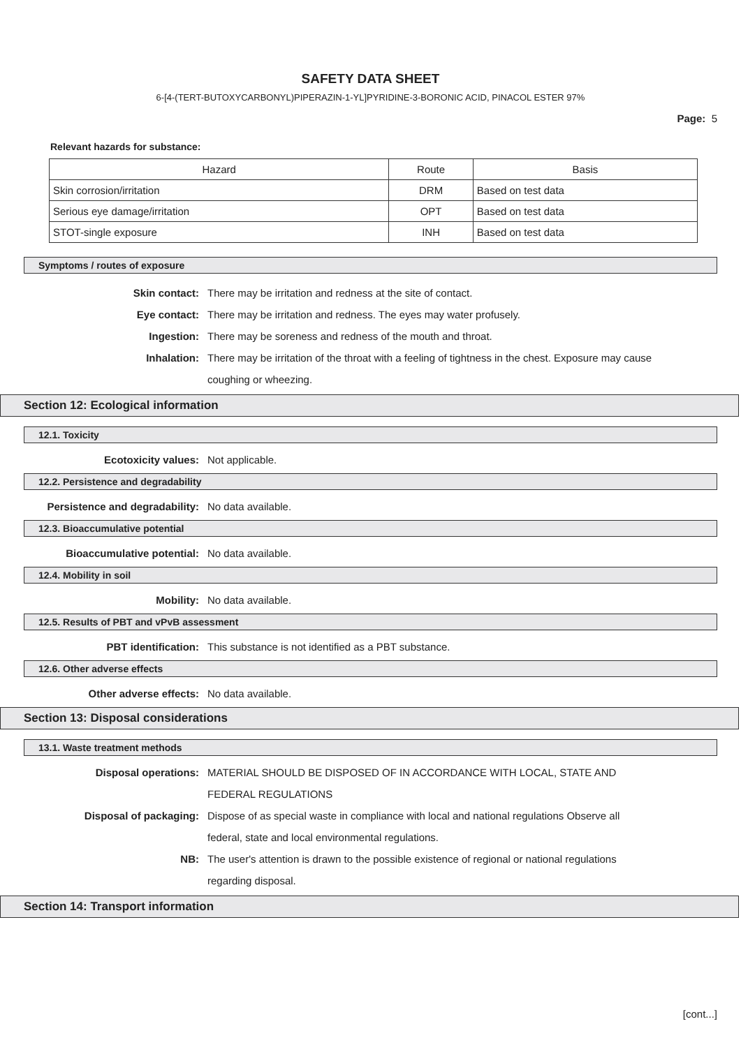SAFETY DATA SHEET
6-[4-(TERT-BUTOXYCARBONYL)PIPERAZIN-1-YL]PYRIDINE-3-BORONIC ACID, PINACOL ESTER 97%
Page: 5
Relevant hazards for substance:
| Hazard | Route | Basis |
| --- | --- | --- |
| Skin corrosion/irritation | DRM | Based on test data |
| Serious eye damage/irritation | OPT | Based on test data |
| STOT-single exposure | INH | Based on test data |
Symptoms / routes of exposure
Skin contact: There may be irritation and redness at the site of contact.
Eye contact: There may be irritation and redness. The eyes may water profusely.
Ingestion: There may be soreness and redness of the mouth and throat.
Inhalation: There may be irritation of the throat with a feeling of tightness in the chest. Exposure may cause coughing or wheezing.
Section 12: Ecological information
12.1. Toxicity
Ecotoxicity values: Not applicable.
12.2. Persistence and degradability
Persistence and degradability: No data available.
12.3. Bioaccumulative potential
Bioaccumulative potential: No data available.
12.4. Mobility in soil
Mobility: No data available.
12.5. Results of PBT and vPvB assessment
PBT identification: This substance is not identified as a PBT substance.
12.6. Other adverse effects
Other adverse effects: No data available.
Section 13: Disposal considerations
13.1. Waste treatment methods
Disposal operations: MATERIAL SHOULD BE DISPOSED OF IN ACCORDANCE WITH LOCAL, STATE AND FEDERAL REGULATIONS
Disposal of packaging: Dispose of as special waste in compliance with local and national regulations Observe all federal, state and local environmental regulations.
NB: The user's attention is drawn to the possible existence of regional or national regulations regarding disposal.
Section 14: Transport information
[cont...]